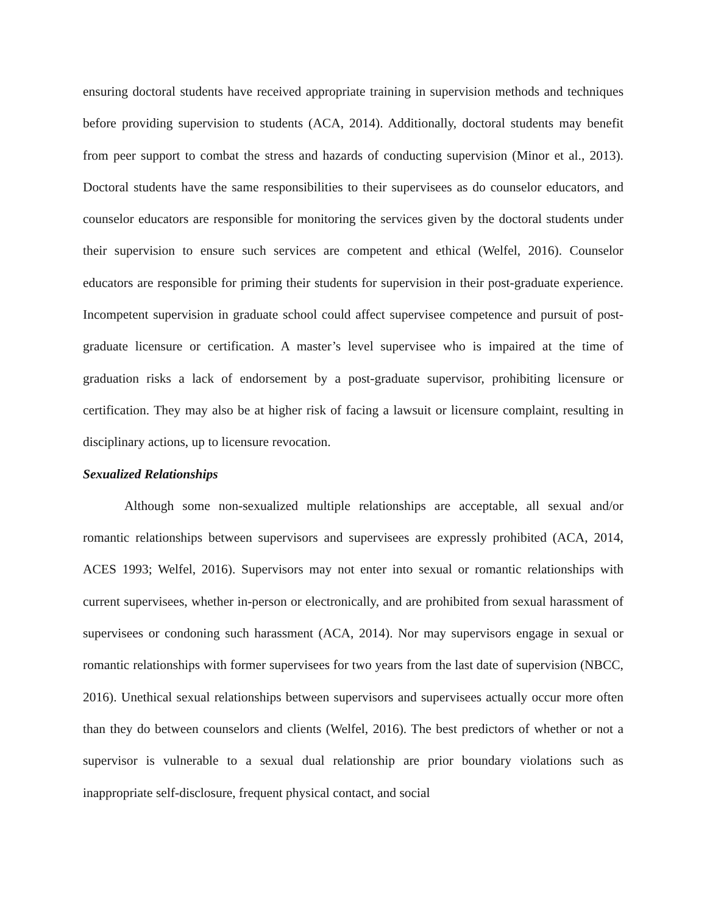ensuring doctoral students have received appropriate training in supervision methods and techniques before providing supervision to students (ACA, 2014). Additionally, doctoral students may benefit from peer support to combat the stress and hazards of conducting supervision (Minor et al., 2013). Doctoral students have the same responsibilities to their supervisees as do counselor educators, and counselor educators are responsible for monitoring the services given by the doctoral students under their supervision to ensure such services are competent and ethical (Welfel, 2016). Counselor educators are responsible for priming their students for supervision in their post-graduate experience. Incompetent supervision in graduate school could affect supervisee competence and pursuit of post-graduate licensure or certification. A master’s level supervisee who is impaired at the time of graduation risks a lack of endorsement by a post-graduate supervisor, prohibiting licensure or certification. They may also be at higher risk of facing a lawsuit or licensure complaint, resulting in disciplinary actions, up to licensure revocation.
Sexualized Relationships
Although some non-sexualized multiple relationships are acceptable, all sexual and/or romantic relationships between supervisors and supervisees are expressly prohibited (ACA, 2014, ACES 1993; Welfel, 2016). Supervisors may not enter into sexual or romantic relationships with current supervisees, whether in-person or electronically, and are prohibited from sexual harassment of supervisees or condoning such harassment (ACA, 2014). Nor may supervisors engage in sexual or romantic relationships with former supervisees for two years from the last date of supervision (NBCC, 2016). Unethical sexual relationships between supervisors and supervisees actually occur more often than they do between counselors and clients (Welfel, 2016). The best predictors of whether or not a supervisor is vulnerable to a sexual dual relationship are prior boundary violations such as inappropriate self-disclosure, frequent physical contact, and social